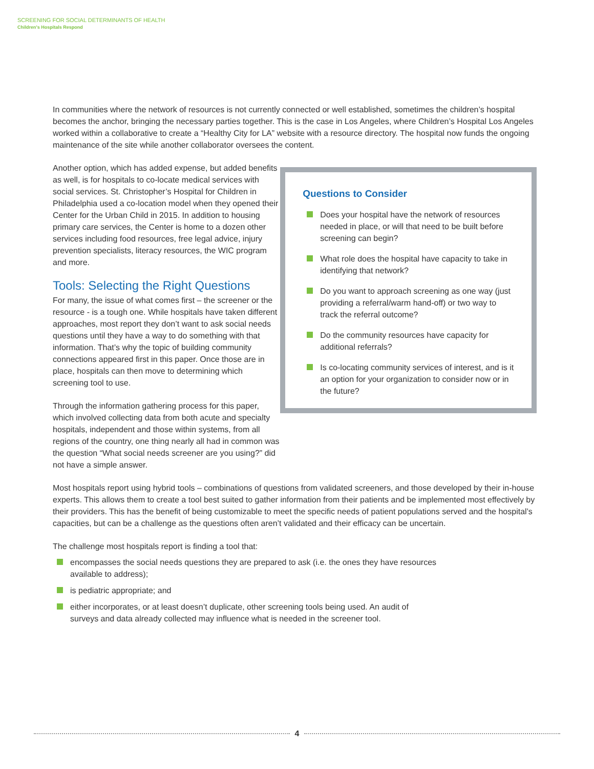SCREENING FOR SOCIAL DETERMINANTS OF HEALTH
Children's Hospitals Respond
In communities where the network of resources is not currently connected or well established, sometimes the children’s hospital becomes the anchor, bringing the necessary parties together. This is the case in Los Angeles, where Children’s Hospital Los Angeles worked within a collaborative to create a “Healthy City for LA” website with a resource directory. The hospital now funds the ongoing maintenance of the site while another collaborator oversees the content.
Another option, which has added expense, but added benefits as well, is for hospitals to co-locate medical services with social services. St. Christopher’s Hospital for Children in Philadelphia used a co-location model when they opened their Center for the Urban Child in 2015. In addition to housing primary care services, the Center is home to a dozen other services including food resources, free legal advice, injury prevention specialists, literacy resources, the WIC program and more.
Tools: Selecting the Right Questions
For many, the issue of what comes first – the screener or the resource - is a tough one. While hospitals have taken different approaches, most report they don’t want to ask social needs questions until they have a way to do something with that information. That’s why the topic of building community connections appeared first in this paper. Once those are in place, hospitals can then move to determining which screening tool to use.
Through the information gathering process for this paper, which involved collecting data from both acute and specialty hospitals, independent and those within systems, from all regions of the country, one thing nearly all had in common was the question “What social needs screener are you using?” did not have a simple answer.
Questions to Consider
Does your hospital have the network of resources needed in place, or will that need to be built before screening can begin?
What role does the hospital have capacity to take in identifying that network?
Do you want to approach screening as one way (just providing a referral/warm hand-off) or two way to track the referral outcome?
Do the community resources have capacity for additional referrals?
Is co-locating community services of interest, and is it an option for your organization to consider now or in the future?
Most hospitals report using hybrid tools – combinations of questions from validated screeners, and those developed by their in-house experts. This allows them to create a tool best suited to gather information from their patients and be implemented most effectively by their providers. This has the benefit of being customizable to meet the specific needs of patient populations served and the hospital’s capacities, but can be a challenge as the questions often aren’t validated and their efficacy can be uncertain.
The challenge most hospitals report is finding a tool that:
encompasses the social needs questions they are prepared to ask (i.e. the ones they have resources available to address);
is pediatric appropriate; and
either incorporates, or at least doesn’t duplicate, other screening tools being used. An audit of surveys and data already collected may influence what is needed in the screener tool.
4